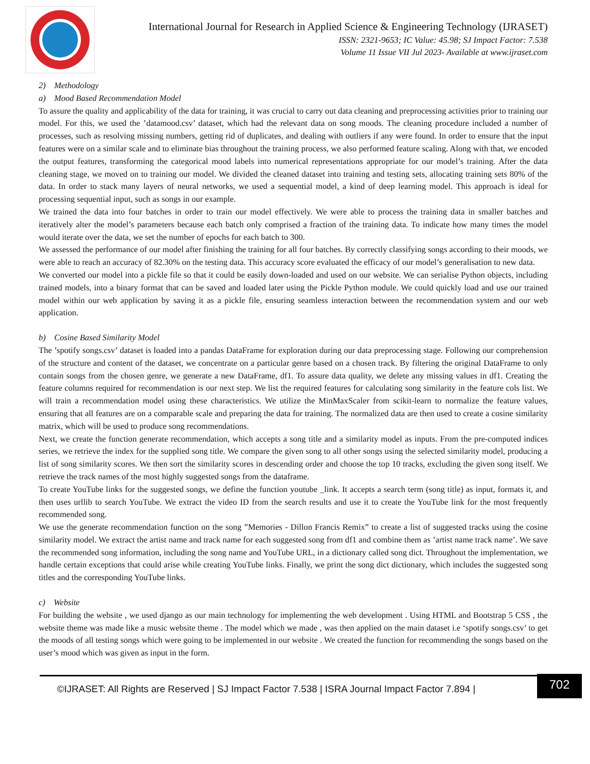International Journal for Research in Applied Science & Engineering Technology (IJRASET)
ISSN: 2321-9653; IC Value: 45.98; SJ Impact Factor: 7.538
Volume 11 Issue VII Jul 2023- Available at www.ijraset.com
2) Methodology
a) Mood Based Recommendation Model
To assure the quality and applicability of the data for training, it was crucial to carry out data cleaning and preprocessing activities prior to training our model. For this, we used the ’datamood.csv’ dataset, which had the relevant data on song moods. The cleaning procedure included a number of processes, such as resolving missing numbers, getting rid of duplicates, and dealing with outliers if any were found. In order to ensure that the input features were on a similar scale and to eliminate bias throughout the training process, we also performed feature scaling. Along with that, we encoded the output features, transforming the categorical mood labels into numerical representations appropriate for our model’s training. After the data cleaning stage, we moved on to training our model. We divided the cleaned dataset into training and testing sets, allocating training sets 80% of the data. In order to stack many layers of neural networks, we used a sequential model, a kind of deep learning model. This approach is ideal for processing sequential input, such as songs in our example.
We trained the data into four batches in order to train our model effectively. We were able to process the training data in smaller batches and iteratively alter the model’s parameters because each batch only comprised a fraction of the training data. To indicate how many times the model would iterate over the data, we set the number of epochs for each batch to 300.
We assessed the performance of our model after finishing the training for all four batches. By correctly classifying songs according to their moods, we were able to reach an accuracy of 82.30% on the testing data. This accuracy score evaluated the efficacy of our model’s generalisation to new data.
We converted our model into a pickle file so that it could be easily down-loaded and used on our website. We can serialise Python objects, including trained models, into a binary format that can be saved and loaded later using the Pickle Python module. We could quickly load and use our trained model within our web application by saving it as a pickle file, ensuring seamless interaction between the recommendation system and our web application.
b) Cosine Based Similarity Model
The ’spotify songs.csv’ dataset is loaded into a pandas DataFrame for exploration during our data preprocessing stage. Following our comprehension of the structure and content of the dataset, we concentrate on a particular genre based on a chosen track. By filtering the original DataFrame to only contain songs from the chosen genre, we generate a new DataFrame, df1. To assure data quality, we delete any missing values in df1. Creating the feature columns required for recommendation is our next step. We list the required features for calculating song similarity in the feature cols list. We will train a recommendation model using these characteristics. We utilize the MinMaxScaler from scikit-learn to normalize the feature values, ensuring that all features are on a comparable scale and preparing the data for training. The normalized data are then used to create a cosine similarity matrix, which will be used to produce song recommendations.
Next, we create the function generate recommendation, which accepts a song title and a similarity model as inputs. From the pre-computed indices series, we retrieve the index for the supplied song title. We compare the given song to all other songs using the selected similarity model, producing a list of song similarity scores. We then sort the similarity scores in descending order and choose the top 10 tracks, excluding the given song itself. We retrieve the track names of the most highly suggested songs from the dataframe.
To create YouTube links for the suggested songs, we define the function youtube _link. It accepts a search term (song title) as input, formats it, and then uses urllib to search YouTube. We extract the video ID from the search results and use it to create the YouTube link for the most frequently recommended song.
We use the generate recommendation function on the song ”Memories - Dillon Francis Remix” to create a list of suggested tracks using the cosine similarity model. We extract the artist name and track name for each suggested song from df1 and combine them as ’artist name track name’. We save the recommended song information, including the song name and YouTube URL, in a dictionary called song dict. Throughout the implementation, we handle certain exceptions that could arise while creating YouTube links. Finally, we print the song dict dictionary, which includes the suggested song titles and the corresponding YouTube links.
c) Website
For building the website , we used django as our main technology for implementing the web development . Using HTML and Bootstrap 5 CSS , the website theme was made like a music website theme . The model which we made , was then applied on the main dataset i.e ‘spotify songs.csv’ to get the moods of all testing songs which were going to be implemented in our website . We created the function for recommending the songs based on the user’s mood which was given as input in the form.
©IJRASET: All Rights are Reserved | SJ Impact Factor 7.538 | ISRA Journal Impact Factor 7.894 |
702